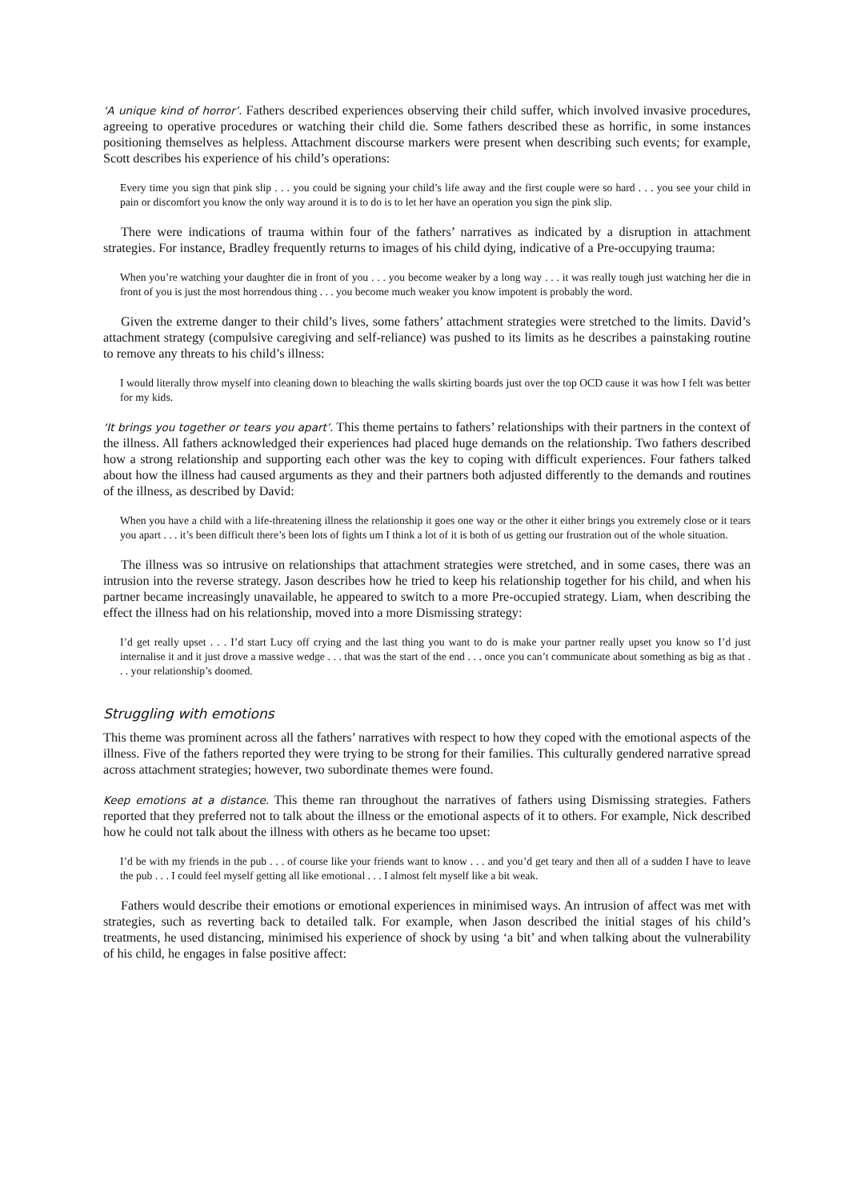‘A unique kind of horror’. Fathers described experiences observing their child suffer, which involved invasive procedures, agreeing to operative procedures or watching their child die. Some fathers described these as horrific, in some instances positioning themselves as helpless. Attachment discourse markers were present when describing such events; for example, Scott describes his experience of his child’s operations:
Every time you sign that pink slip . . . you could be signing your child’s life away and the first couple were so hard . . . you see your child in pain or discomfort you know the only way around it is to do is to let her have an operation you sign the pink slip.
There were indications of trauma within four of the fathers’ narratives as indicated by a disruption in attachment strategies. For instance, Bradley frequently returns to images of his child dying, indicative of a Pre-occupying trauma:
When you’re watching your daughter die in front of you . . . you become weaker by a long way . . . it was really tough just watching her die in front of you is just the most horrendous thing . . . you become much weaker you know impotent is probably the word.
Given the extreme danger to their child’s lives, some fathers’ attachment strategies were stretched to the limits. David’s attachment strategy (compulsive caregiving and self-reliance) was pushed to its limits as he describes a painstaking routine to remove any threats to his child’s illness:
I would literally throw myself into cleaning down to bleaching the walls skirting boards just over the top OCD cause it was how I felt was better for my kids.
‘It brings you together or tears you apart’. This theme pertains to fathers’ relationships with their partners in the context of the illness. All fathers acknowledged their experiences had placed huge demands on the relationship. Two fathers described how a strong relationship and supporting each other was the key to coping with difficult experiences. Four fathers talked about how the illness had caused arguments as they and their partners both adjusted differently to the demands and routines of the illness, as described by David:
When you have a child with a life-threatening illness the relationship it goes one way or the other it either brings you extremely close or it tears you apart . . . it’s been difficult there’s been lots of fights um I think a lot of it is both of us getting our frustration out of the whole situation.
The illness was so intrusive on relationships that attachment strategies were stretched, and in some cases, there was an intrusion into the reverse strategy. Jason describes how he tried to keep his relationship together for his child, and when his partner became increasingly unavailable, he appeared to switch to a more Pre-occupied strategy. Liam, when describing the effect the illness had on his relationship, moved into a more Dismissing strategy:
I’d get really upset . . . I’d start Lucy off crying and the last thing you want to do is make your partner really upset you know so I’d just internalise it and it just drove a massive wedge . . . that was the start of the end . . . once you can’t communicate about something as big as that . . . your relationship’s doomed.
Struggling with emotions
This theme was prominent across all the fathers’ narratives with respect to how they coped with the emotional aspects of the illness. Five of the fathers reported they were trying to be strong for their families. This culturally gendered narrative spread across attachment strategies; however, two subordinate themes were found.
Keep emotions at a distance. This theme ran throughout the narratives of fathers using Dismissing strategies. Fathers reported that they preferred not to talk about the illness or the emotional aspects of it to others. For example, Nick described how he could not talk about the illness with others as he became too upset:
I’d be with my friends in the pub . . . of course like your friends want to know . . . and you’d get teary and then all of a sudden I have to leave the pub . . . I could feel myself getting all like emotional . . . I almost felt myself like a bit weak.
Fathers would describe their emotions or emotional experiences in minimised ways. An intrusion of affect was met with strategies, such as reverting back to detailed talk. For example, when Jason described the initial stages of his child’s treatments, he used distancing, minimised his experience of shock by using ‘a bit’ and when talking about the vulnerability of his child, he engages in false positive affect: